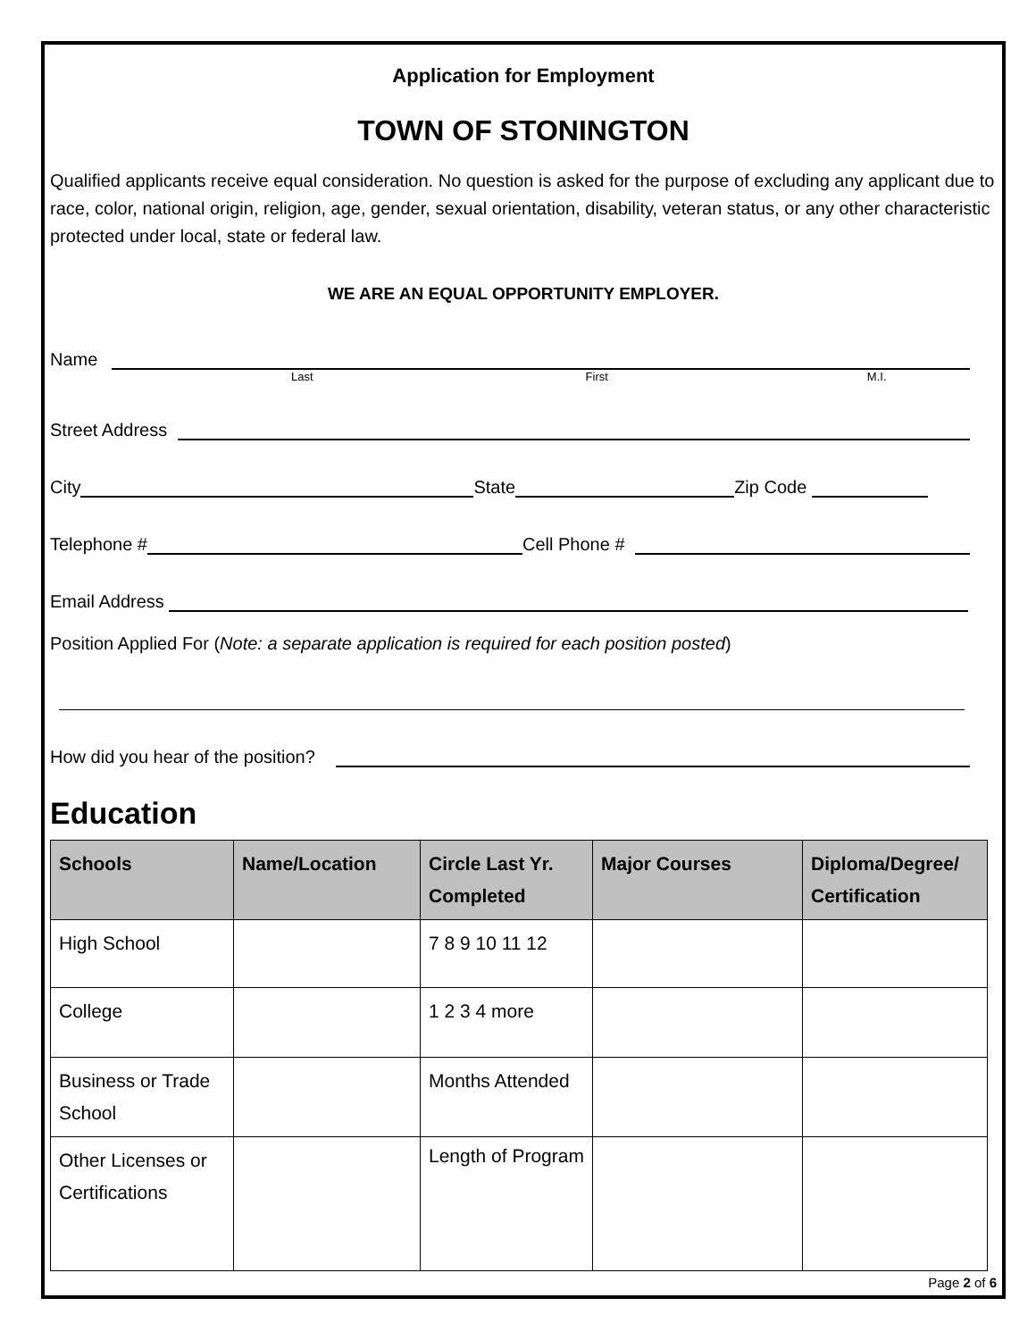Application for Employment
TOWN OF STONINGTON
Qualified applicants receive equal consideration. No question is asked for the purpose of excluding any applicant due to race, color, national origin, religion, age, gender, sexual orientation, disability, veteran status, or any other characteristic protected under local, state or federal law.
WE ARE AN EQUAL OPPORTUNITY EMPLOYER.
Name
Last First M.I.
Street Address
City
State
Zip Code
Telephone #
Cell Phone #
Email Address
Position Applied For (Note: a separate application is required for each position posted)
How did you hear of the position?
Education
| Schools | Name/Location | Circle Last Yr. Completed | Major Courses | Diploma/Degree/ Certification |
| --- | --- | --- | --- | --- |
| High School | | 7 8 9 10 11 12 | | |
| College | | 1 2 3 4 more | | |
| Business or Trade School | | Months Attended | | |
| Other Licenses or Certifications | | Length of Program | | |
Page 2 of 6